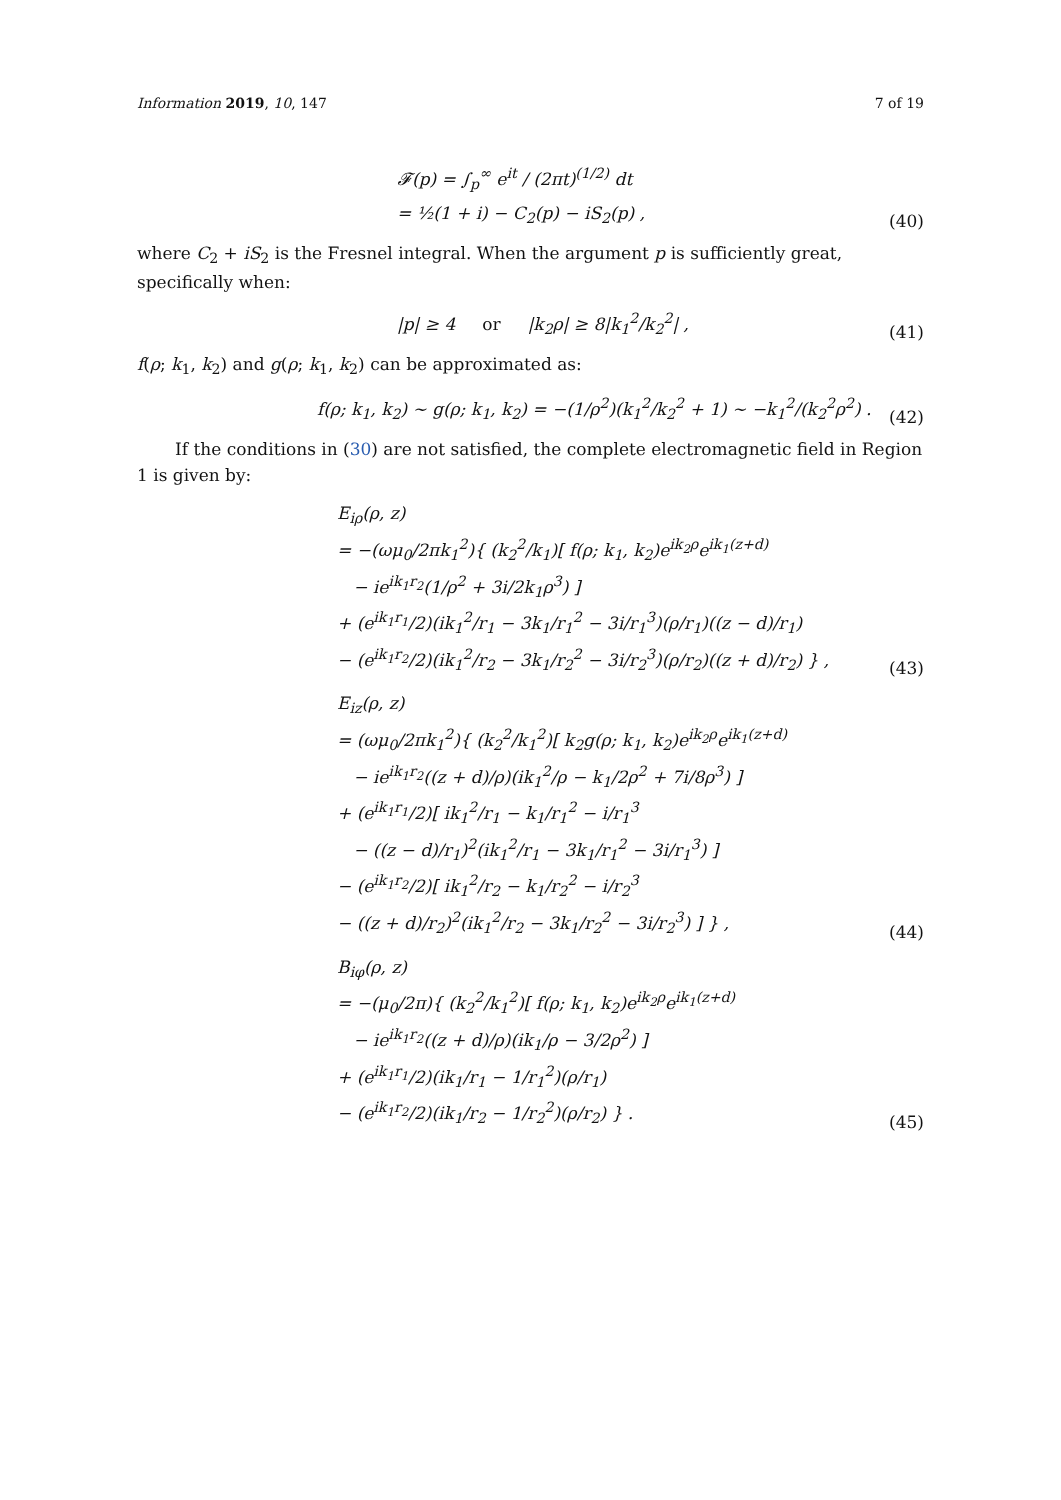Information 2019, 10, 147 7 of 19
𝓕(p) = ∫<sub>p</sub><sup>∞</sup> e<sup>it</sup> / (2πt)<sup>(1/2)</sup> dt
= ½(1 + i) − C<sub>2</sub>(p) − iS<sub>2</sub>(p) ,
(40)
where C<sub>2</sub> + iS<sub>2</sub> is the Fresnel integral. When the argument p is sufficiently great, specifically when:
|p| ≥ 4 or |k<sub>2</sub>ρ| ≥ 8|k<sub>1</sub><sup>2</sup>/k<sub>2</sub><sup>2</sup>| ,
(41)
f(ρ; k<sub>1</sub>, k<sub>2</sub>) and g(ρ; k<sub>1</sub>, k<sub>2</sub>) can be approximated as:
f(ρ; k<sub>1</sub>, k<sub>2</sub>) ∼ g(ρ; k<sub>1</sub>, k<sub>2</sub>) = −(1/ρ<sup>2</sup>)(k<sub>1</sub><sup>2</sup>/k<sub>2</sub><sup>2</sup> + 1) ∼ −k<sub>1</sub><sup>2</sup>/(k<sub>2</sub><sup>2</sup>ρ<sup>2</sup>) .
(42)
If the conditions in (30) are not satisfied, the complete electromagnetic field in Region 1 is given by:
E<sub>iρ</sub>(ρ, z)
= −(ωμ<sub>0</sub>/2πk<sub>1</sub><sup>2</sup>){ (k<sub>2</sub><sup>2</sup>/k<sub>1</sub>)[ f(ρ; k<sub>1</sub>, k<sub>2</sub>)e<sup>ik<sub>2</sub>ρ</sup>e<sup>ik<sub>1</sub>(z+d)</sup>
− ie<sup>ik<sub>1</sub>r<sub>2</sub></sup>(1/ρ<sup>2</sup> + 3i/2k<sub>1</sub>ρ<sup>3</sup>) ]
+ (e<sup>ik<sub>1</sub>r<sub>1</sub></sup>/2)(ik<sub>1</sub><sup>2</sup>/r<sub>1</sub> − 3k<sub>1</sub>/r<sub>1</sub><sup>2</sup> − 3i/r<sub>1</sub><sup>3</sup>)(ρ/r<sub>1</sub>)((z − d)/r<sub>1</sub>)
− (e<sup>ik<sub>1</sub>r<sub>2</sub></sup>/2)(ik<sub>1</sub><sup>2</sup>/r<sub>2</sub> − 3k<sub>1</sub>/r<sub>2</sub><sup>2</sup> − 3i/r<sub>2</sub><sup>3</sup>)(ρ/r<sub>2</sub>)((z + d)/r<sub>2</sub>) } ,
(43)
E<sub>iz</sub>(ρ, z)
= (ωμ<sub>0</sub>/2πk<sub>1</sub><sup>2</sup>){ (k<sub>2</sub><sup>2</sup>/k<sub>1</sub><sup>2</sup>)[ k<sub>2</sub>g(ρ; k<sub>1</sub>, k<sub>2</sub>)e<sup>ik<sub>2</sub>ρ</sup>e<sup>ik<sub>1</sub>(z+d)</sup>
− ie<sup>ik<sub>1</sub>r<sub>2</sub></sup>((z + d)/ρ)(ik<sub>1</sub><sup>2</sup>/ρ − k<sub>1</sub>/2ρ<sup>2</sup> + 7i/8ρ<sup>3</sup>) ]
+ (e<sup>ik<sub>1</sub>r<sub>1</sub></sup>/2)[ ik<sub>1</sub><sup>2</sup>/r<sub>1</sub> − k<sub>1</sub>/r<sub>1</sub><sup>2</sup> − i/r<sub>1</sub><sup>3</sup>
− ((z − d)/r<sub>1</sub>)<sup>2</sup>(ik<sub>1</sub><sup>2</sup>/r<sub>1</sub> − 3k<sub>1</sub>/r<sub>1</sub><sup>2</sup> − 3i/r<sub>1</sub><sup>3</sup>) ]
− (e<sup>ik<sub>1</sub>r<sub>2</sub></sup>/2)[ ik<sub>1</sub><sup>2</sup>/r<sub>2</sub> − k<sub>1</sub>/r<sub>2</sub><sup>2</sup> − i/r<sub>2</sub><sup>3</sup>
− ((z + d)/r<sub>2</sub>)<sup>2</sup>(ik<sub>1</sub><sup>2</sup>/r<sub>2</sub> − 3k<sub>1</sub>/r<sub>2</sub><sup>2</sup> − 3i/r<sub>2</sub><sup>3</sup>) ] } ,
(44)
B<sub>iφ</sub>(ρ, z)
= −(μ<sub>0</sub>/2π){ (k<sub>2</sub><sup>2</sup>/k<sub>1</sub><sup>2</sup>)[ f(ρ; k<sub>1</sub>, k<sub>2</sub>)e<sup>ik<sub>2</sub>ρ</sup>e<sup>ik<sub>1</sub>(z+d)</sup>
− ie<sup>ik<sub>1</sub>r<sub>2</sub></sup>((z + d)/ρ)(ik<sub>1</sub>/ρ − 3/2ρ<sup>2</sup>) ]
+ (e<sup>ik<sub>1</sub>r<sub>1</sub></sup>/2)(ik<sub>1</sub>/r<sub>1</sub> − 1/r<sub>1</sub><sup>2</sup>)(ρ/r<sub>1</sub>)
− (e<sup>ik<sub>1</sub>r<sub>2</sub></sup>/2)(ik<sub>1</sub>/r<sub>2</sub> − 1/r<sub>2</sub><sup>2</sup>)(ρ/r<sub>2</sub>) } .
(45)